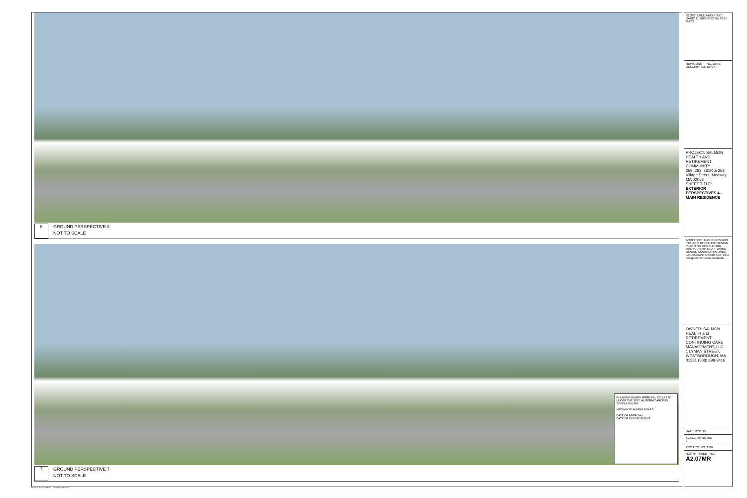8
GROUND PERSPECTIVE 8
NOT TO SCALE
7
GROUND PERSPECTIVE 7
NOT TO SCALE
PLANNING BOARD APPROVAL REQUIRED UNDER THE SPECIAL PERMIT ARCPUD ZONING BY-LAW.
MEDWAY PLANNING BOARD:
DATE OF APPROVAL:
DATE OF ENDORSEMENT:
REGISTERED ARCHITECT DARIO D. DIPIETRO No. 8121 MASS.
REVISIONS — NO. DATE DESCRIPTION DRCK
PROJECT: SALMON HEALTH AND RETIREMENT COMMUNITY
259, 261, 261R & 263 Village Street, Medway MA 02053
SHEET TITLE: EXTERIOR PERSPECTIVES 4 - MAIN RESIDENCE
ARCHITECT: DARIO DESIGNS INC. ARCHITECTURE DESIGN PLANNING CONSULTING
CONSULTANT: LEVI + WONG DESIGN ASSOCIATES LWDA
LANDSCAPE ARCHITECT: CHA design/construction solutions
OWNER: SALMON HEALTH and RETIREMENT
CONTINUING CARE MANAGEMENT, LLC
1 LYMAN STREET, WESTBOROUGH, MA 01581 (508) 898-3416
DATE 12/11/15
SCALE: AS NOTED
0
PROJECT NO. 1507
NORTH SHEET NO.
A2.07MR
All images above © 2015 Levi + Wong Design Associates